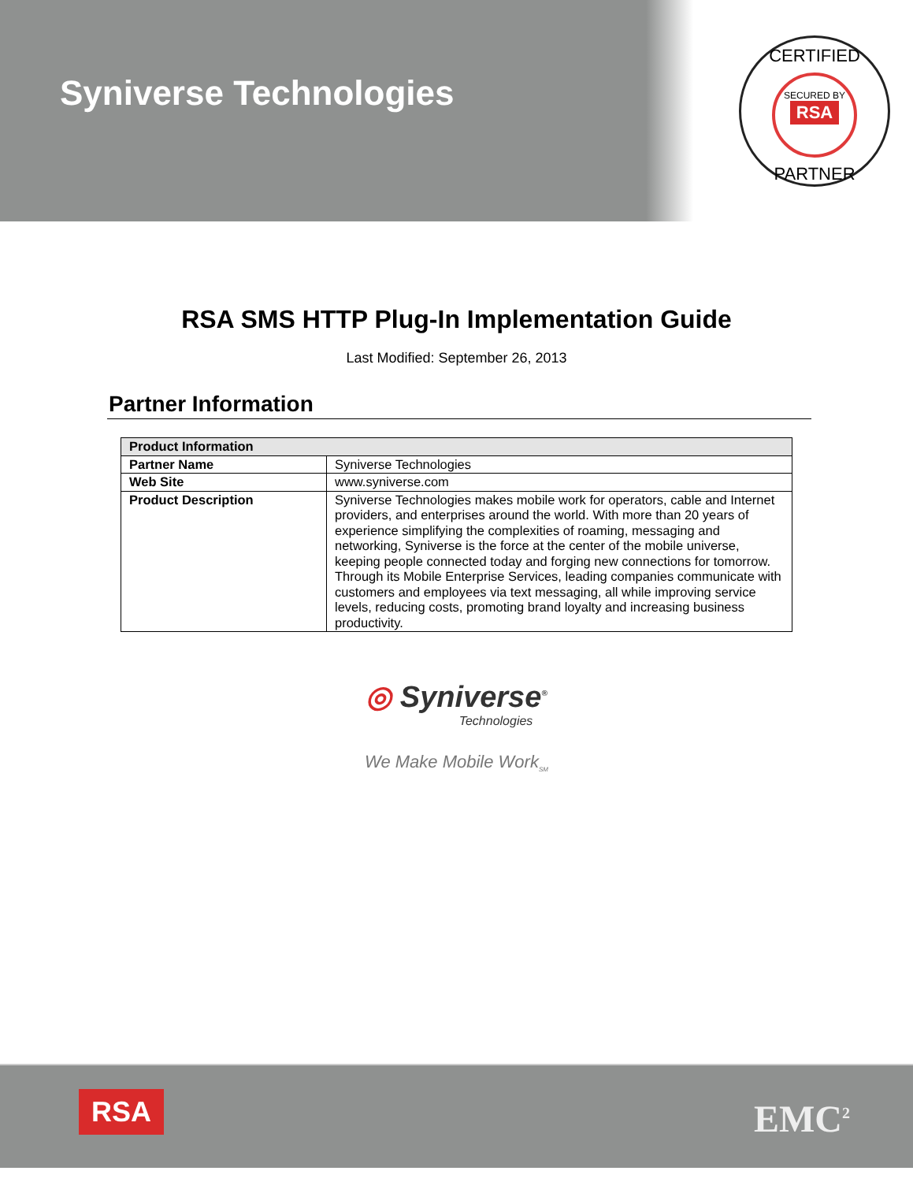Syniverse Technologies
CERTIFIED
SECURED BY
RSA
PARTNER
RSA SMS HTTP Plug-In Implementation Guide
Last Modified: September 26, 2013
Partner Information
| Product Information | |
| --- | --- |
| Partner Name | Syniverse Technologies |
| Web Site | www.syniverse.com |
| Product Description | Syniverse Technologies makes mobile work for operators, cable and Internet providers, and enterprises around the world. With more than 20 years of experience simplifying the complexities of roaming, messaging and networking, Syniverse is the force at the center of the mobile universe, keeping people connected today and forging new connections for tomorrow. Through its Mobile Enterprise Services, leading companies communicate with customers and employees via text messaging, all while improving service levels, reducing costs, promoting brand loyalty and increasing business productivity. |
◎ Syniverse<sup>®</sup>
Technologies
We Make Mobile Work<sub>SM</sub>
RSA EMC<sup>2</sup>